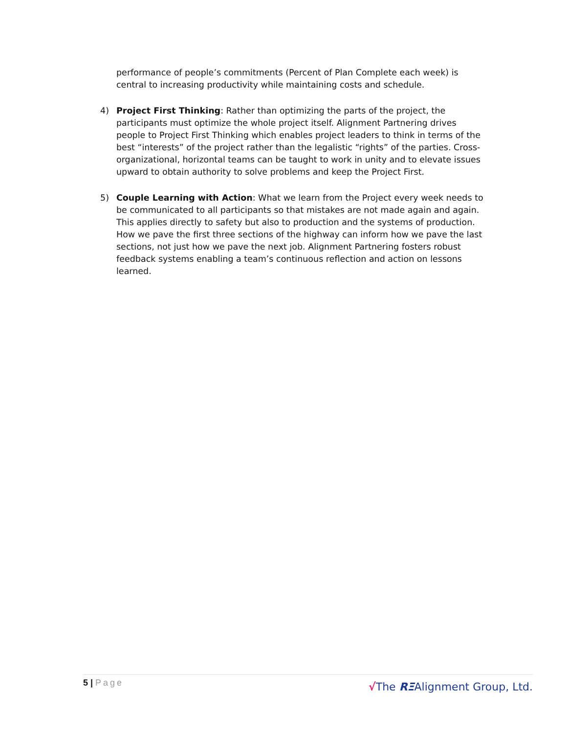performance of people’s commitments (Percent of Plan Complete each week) is central to increasing productivity while maintaining costs and schedule.
4) Project First Thinking: Rather than optimizing the parts of the project, the participants must optimize the whole project itself. Alignment Partnering drives people to Project First Thinking which enables project leaders to think in terms of the best “interests” of the project rather than the legalistic “rights” of the parties. Cross-organizational, horizontal teams can be taught to work in unity and to elevate issues upward to obtain authority to solve problems and keep the Project First.
5) Couple Learning with Action: What we learn from the Project every week needs to be communicated to all participants so that mistakes are not made again and again. This applies directly to safety but also to production and the systems of production. How we pave the first three sections of the highway can inform how we pave the last sections, not just how we pave the next job. Alignment Partnering fosters robust feedback systems enabling a team’s continuous reflection and action on lessons learned.
5 | Page
√The RΞAlignment Group, Ltd.